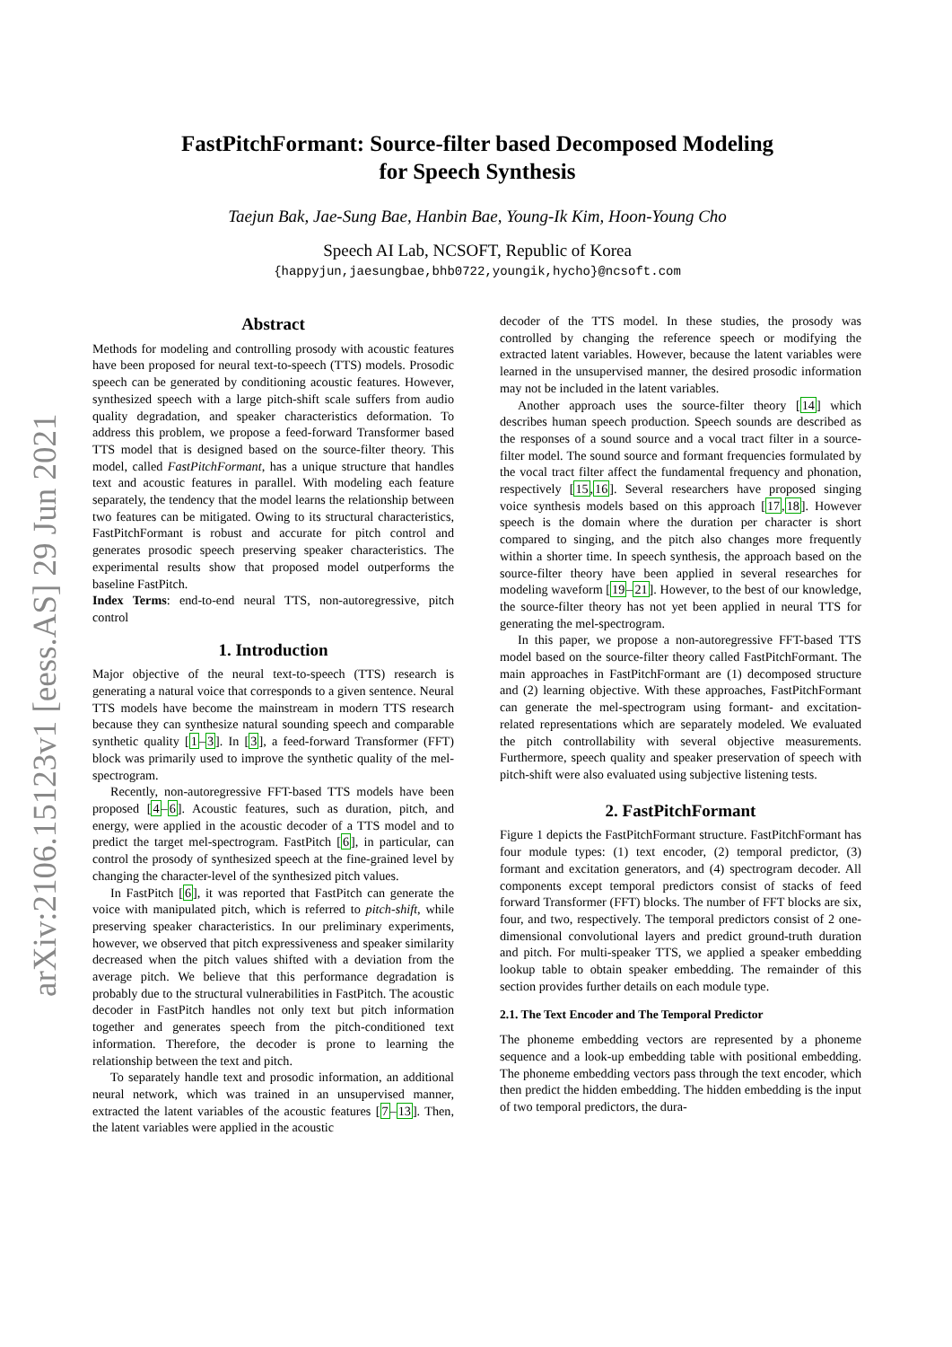arXiv:2106.15123v1 [eess.AS] 29 Jun 2021
FastPitchFormant: Source-filter based Decomposed Modeling
for Speech Synthesis
Taejun Bak, Jae-Sung Bae, Hanbin Bae, Young-Ik Kim, Hoon-Young Cho
Speech AI Lab, NCSOFT, Republic of Korea
{happyjun,jaesungbae,bhb0722,youngik,hycho}@ncsoft.com
Abstract
Methods for modeling and controlling prosody with acoustic features have been proposed for neural text-to-speech (TTS) models. Prosodic speech can be generated by conditioning acoustic features. However, synthesized speech with a large pitch-shift scale suffers from audio quality degradation, and speaker characteristics deformation. To address this problem, we propose a feed-forward Transformer based TTS model that is designed based on the source-filter theory. This model, called FastPitchFormant, has a unique structure that handles text and acoustic features in parallel. With modeling each feature separately, the tendency that the model learns the relationship between two features can be mitigated. Owing to its structural characteristics, FastPitchFormant is robust and accurate for pitch control and generates prosodic speech preserving speaker characteristics. The experimental results show that proposed model outperforms the baseline FastPitch.
Index Terms: end-to-end neural TTS, non-autoregressive, pitch control
1. Introduction
Major objective of the neural text-to-speech (TTS) research is generating a natural voice that corresponds to a given sentence. Neural TTS models have become the mainstream in modern TTS research because they can synthesize natural sounding speech and comparable synthetic quality [1–3]. In [3], a feed-forward Transformer (FFT) block was primarily used to improve the synthetic quality of the mel-spectrogram.
Recently, non-autoregressive FFT-based TTS models have been proposed [4–6]. Acoustic features, such as duration, pitch, and energy, were applied in the acoustic decoder of a TTS model and to predict the target mel-spectrogram. FastPitch [6], in particular, can control the prosody of synthesized speech at the fine-grained level by changing the character-level of the synthesized pitch values.
In FastPitch [6], it was reported that FastPitch can generate the voice with manipulated pitch, which is referred to pitch-shift, while preserving speaker characteristics. In our preliminary experiments, however, we observed that pitch expressiveness and speaker similarity decreased when the pitch values shifted with a deviation from the average pitch. We believe that this performance degradation is probably due to the structural vulnerabilities in FastPitch. The acoustic decoder in FastPitch handles not only text but pitch information together and generates speech from the pitch-conditioned text information. Therefore, the decoder is prone to learning the relationship between the text and pitch.
To separately handle text and prosodic information, an additional neural network, which was trained in an unsupervised manner, extracted the latent variables of the acoustic features [7–13]. Then, the latent variables were applied in the acoustic
decoder of the TTS model. In these studies, the prosody was controlled by changing the reference speech or modifying the extracted latent variables. However, because the latent variables were learned in the unsupervised manner, the desired prosodic information may not be included in the latent variables.
Another approach uses the source-filter theory [14] which describes human speech production. Speech sounds are described as the responses of a sound source and a vocal tract filter in a source-filter model. The sound source and formant frequencies formulated by the vocal tract filter affect the fundamental frequency and phonation, respectively [15,16]. Several researchers have proposed singing voice synthesis models based on this approach [17,18]. However speech is the domain where the duration per character is short compared to singing, and the pitch also changes more frequently within a shorter time. In speech synthesis, the approach based on the source-filter theory have been applied in several researches for modeling waveform [19–21]. However, to the best of our knowledge, the source-filter theory has not yet been applied in neural TTS for generating the mel-spectrogram.
In this paper, we propose a non-autoregressive FFT-based TTS model based on the source-filter theory called FastPitchFormant. The main approaches in FastPitchFormant are (1) decomposed structure and (2) learning objective. With these approaches, FastPitchFormant can generate the mel-spectrogram using formant- and excitation-related representations which are separately modeled. We evaluated the pitch controllability with several objective measurements. Furthermore, speech quality and speaker preservation of speech with pitch-shift were also evaluated using subjective listening tests.
2. FastPitchFormant
Figure 1 depicts the FastPitchFormant structure. FastPitchFormant has four module types: (1) text encoder, (2) temporal predictor, (3) formant and excitation generators, and (4) spectrogram decoder. All components except temporal predictors consist of stacks of feed forward Transformer (FFT) blocks. The number of FFT blocks are six, four, and two, respectively. The temporal predictors consist of 2 one-dimensional convolutional layers and predict ground-truth duration and pitch. For multi-speaker TTS, we applied a speaker embedding lookup table to obtain speaker embedding. The remainder of this section provides further details on each module type.
2.1. The Text Encoder and The Temporal Predictor
The phoneme embedding vectors are represented by a phoneme sequence and a look-up embedding table with positional embedding. The phoneme embedding vectors pass through the text encoder, which then predict the hidden embedding. The hidden embedding is the input of two temporal predictors, the dura-